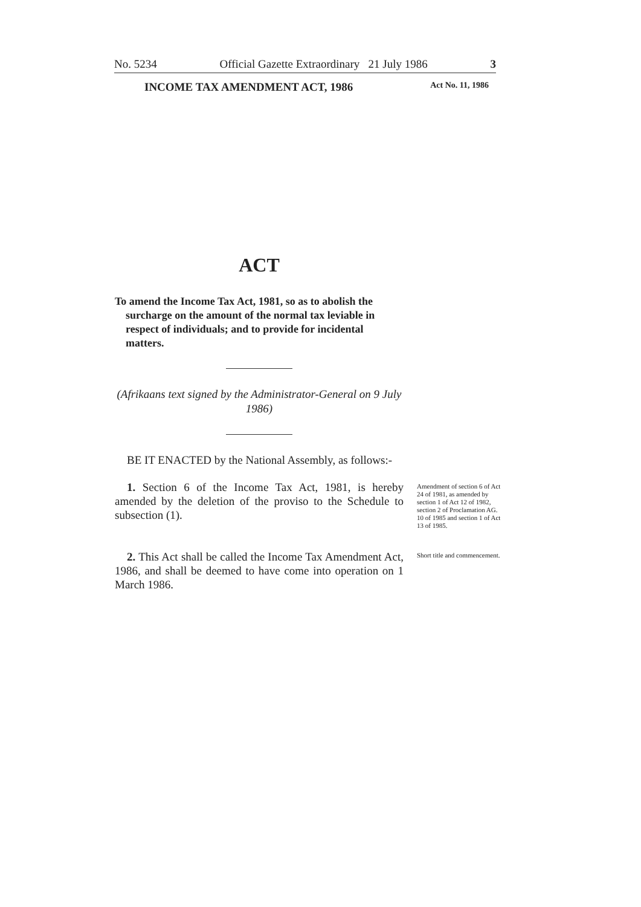No. 5234 Official Gazette Extraordinary 21 July 1986 3
INCOME TAX AMENDMENT ACT, 1986 Act No. 11, 1986
ACT
To amend the Income Tax Act, 1981, so as to abolish the surcharge on the amount of the normal tax leviable in respect of individuals; and to provide for incidental matters.
(Afrikaans text signed by the Administrator-General on 9 July 1986)
BE IT ENACTED by the National Assembly, as follows:-
1. Section 6 of the Income Tax Act, 1981, is hereby amended by the deletion of the proviso to the Schedule to subsection (1).
2. This Act shall be called the Income Tax Amendment Act, 1986, and shall be deemed to have come into operation on 1 March 1986.
Amendment of section 6 of Act 24 of 1981, as amended by section 1 of Act 12 of 1982, section 2 of Proclamation AG. 10 of 1985 and section 1 of Act 13 of 1985.
Short title and commencement.